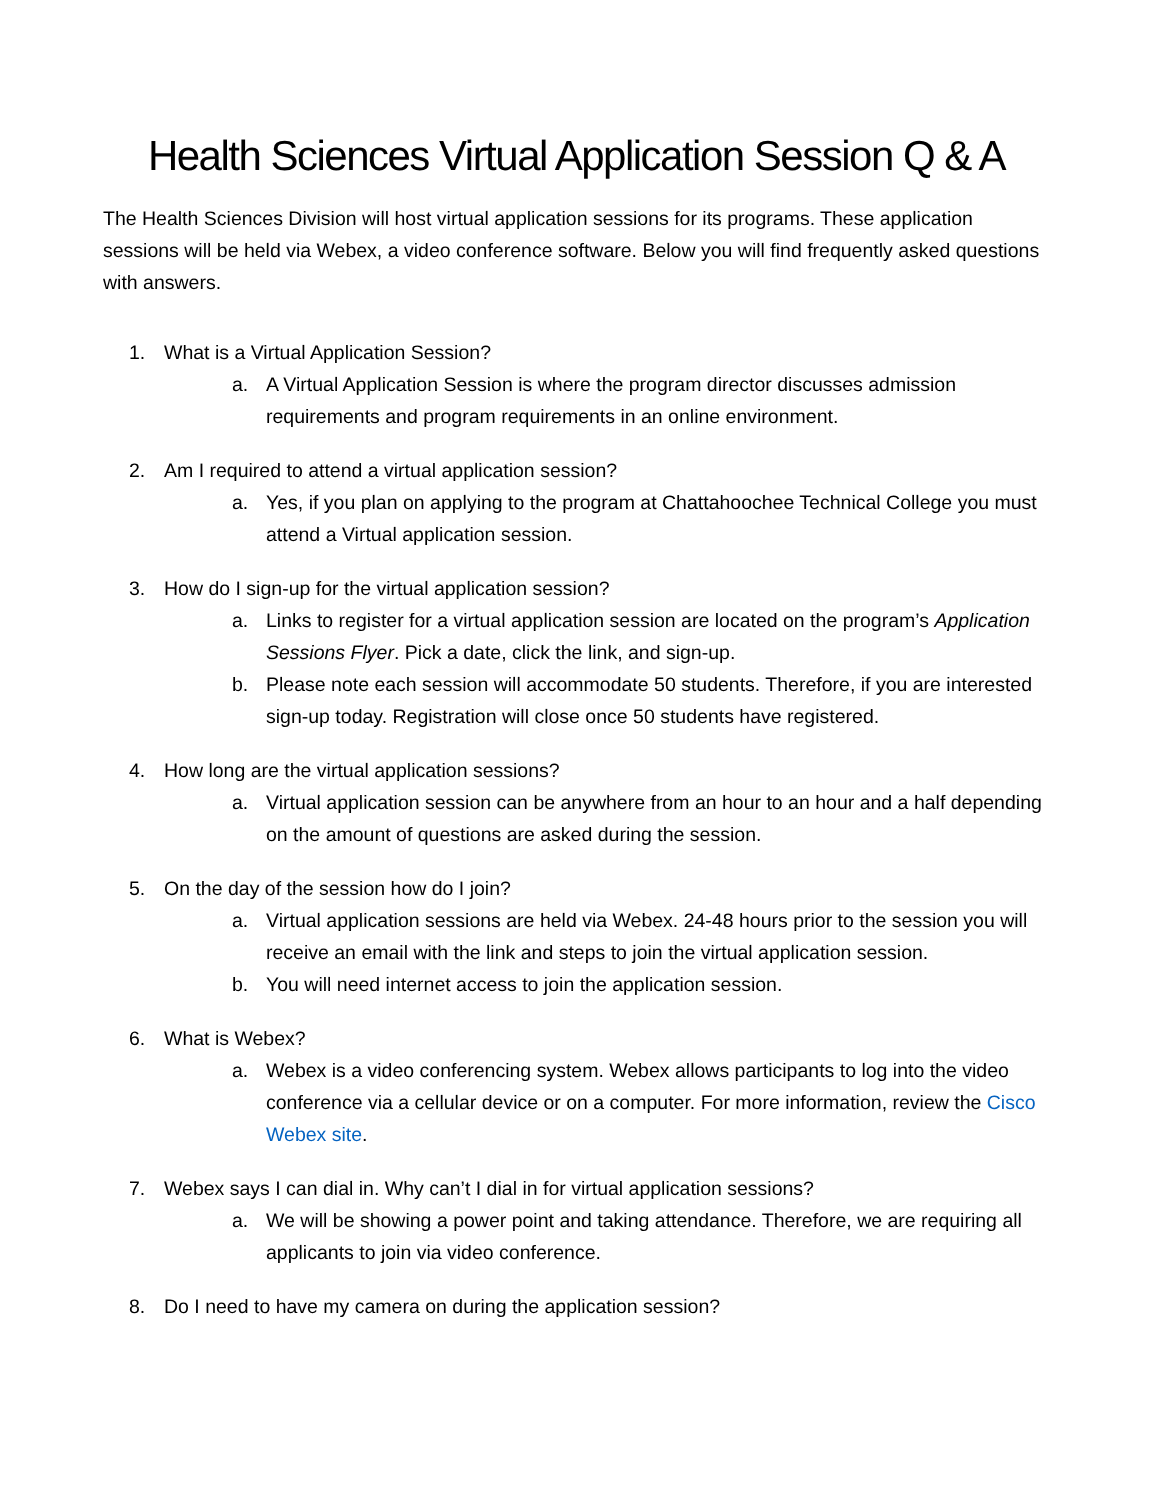Health Sciences Virtual Application Session Q & A
The Health Sciences Division will host virtual application sessions for its programs. These application sessions will be held via Webex, a video conference software. Below you will find frequently asked questions with answers.
1. What is a Virtual Application Session?
a. A Virtual Application Session is where the program director discusses admission requirements and program requirements in an online environment.
2. Am I required to attend a virtual application session?
a. Yes, if you plan on applying to the program at Chattahoochee Technical College you must attend a Virtual application session.
3. How do I sign-up for the virtual application session?
a. Links to register for a virtual application session are located on the program’s Application Sessions Flyer. Pick a date, click the link, and sign-up.
b. Please note each session will accommodate 50 students. Therefore, if you are interested sign-up today. Registration will close once 50 students have registered.
4. How long are the virtual application sessions?
a. Virtual application session can be anywhere from an hour to an hour and a half depending on the amount of questions are asked during the session.
5. On the day of the session how do I join?
a. Virtual application sessions are held via Webex. 24-48 hours prior to the session you will receive an email with the link and steps to join the virtual application session.
b. You will need internet access to join the application session.
6. What is Webex?
a. Webex is a video conferencing system. Webex allows participants to log into the video conference via a cellular device or on a computer. For more information, review the Cisco Webex site.
7. Webex says I can dial in. Why can’t I dial in for virtual application sessions?
a. We will be showing a power point and taking attendance. Therefore, we are requiring all applicants to join via video conference.
8. Do I need to have my camera on during the application session?